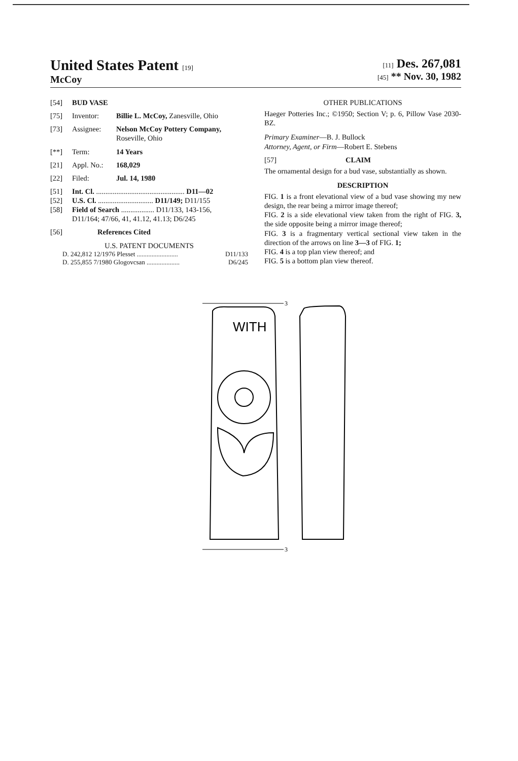United States Patent [19]
McCoy
[11] Des. 267,081
[45] ** Nov. 30, 1982
[54] BUD VASE
[75] Inventor: Billie L. McCoy, Zanesville, Ohio
[73] Assignee: Nelson McCoy Pottery Company,
Roseville, Ohio
[**] Term: 14 Years
[21] Appl. No.: 168,029
[22] Filed: Jul. 14, 1980
[51] Int. Cl. ................................................ D11—02
[52] U.S. Cl. .............................. D11/149; D11/155
[58] Field of Search .................. D11/133, 143-156,
D11/164; 47/66, 41, 41.12, 41.13; D6/245
[56] References Cited
U.S. PATENT DOCUMENTS
D. 242,812 12/1976 Plesset ......................... D11/133
D. 255,855 7/1980 Glogovcsan .................... D6/245
OTHER PUBLICATIONS
Haeger Potteries Inc.; ©1950; Section V; p. 6, Pillow Vase 2030-BZ.
Primary Examiner—B. J. Bullock
Attorney, Agent, or Firm—Robert E. Stebens
[57] CLAIM
The ornamental design for a bud vase, substantially as shown.
DESCRIPTION
FIG. 1 is a front elevational view of a bud vase showing my new design, the rear being a mirror image thereof;
FIG. 2 is a side elevational view taken from the right of FIG. 3, the side opposite being a mirror image thereof;
FIG. 3 is a fragmentary vertical sectional view taken in the direction of the arrows on line 3—3 of FIG. 1;
FIG. 4 is a top plan view thereof; and
FIG. 5 is a bottom plan view thereof.
3
WITH
3